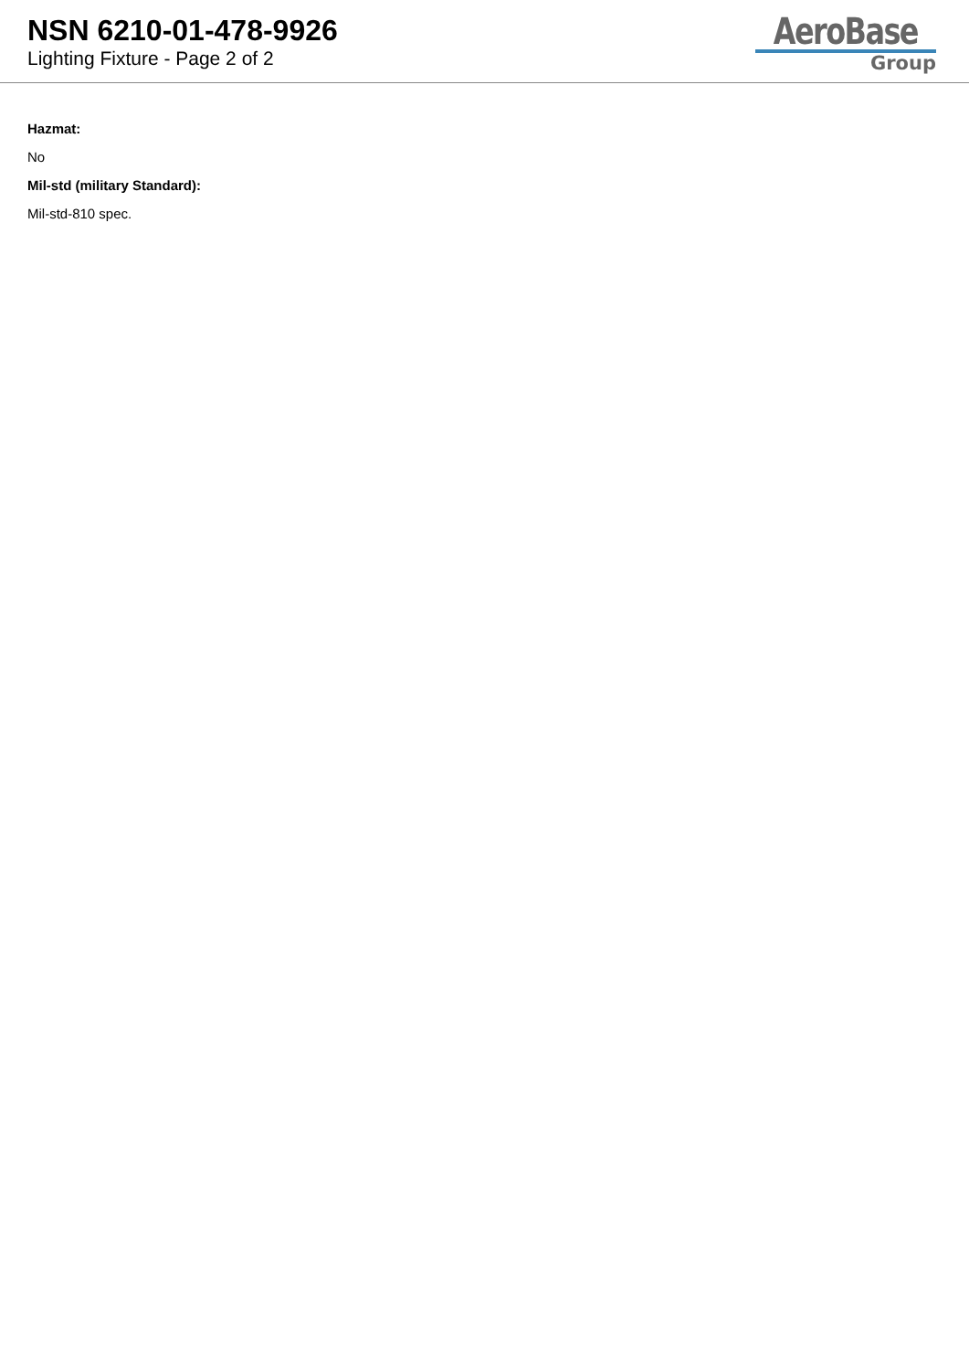NSN 6210-01-478-9926
Lighting Fixture - Page 2 of 2
AeroBase
Group
Hazmat:
No
Mil-std (military Standard):
Mil-std-810 spec.